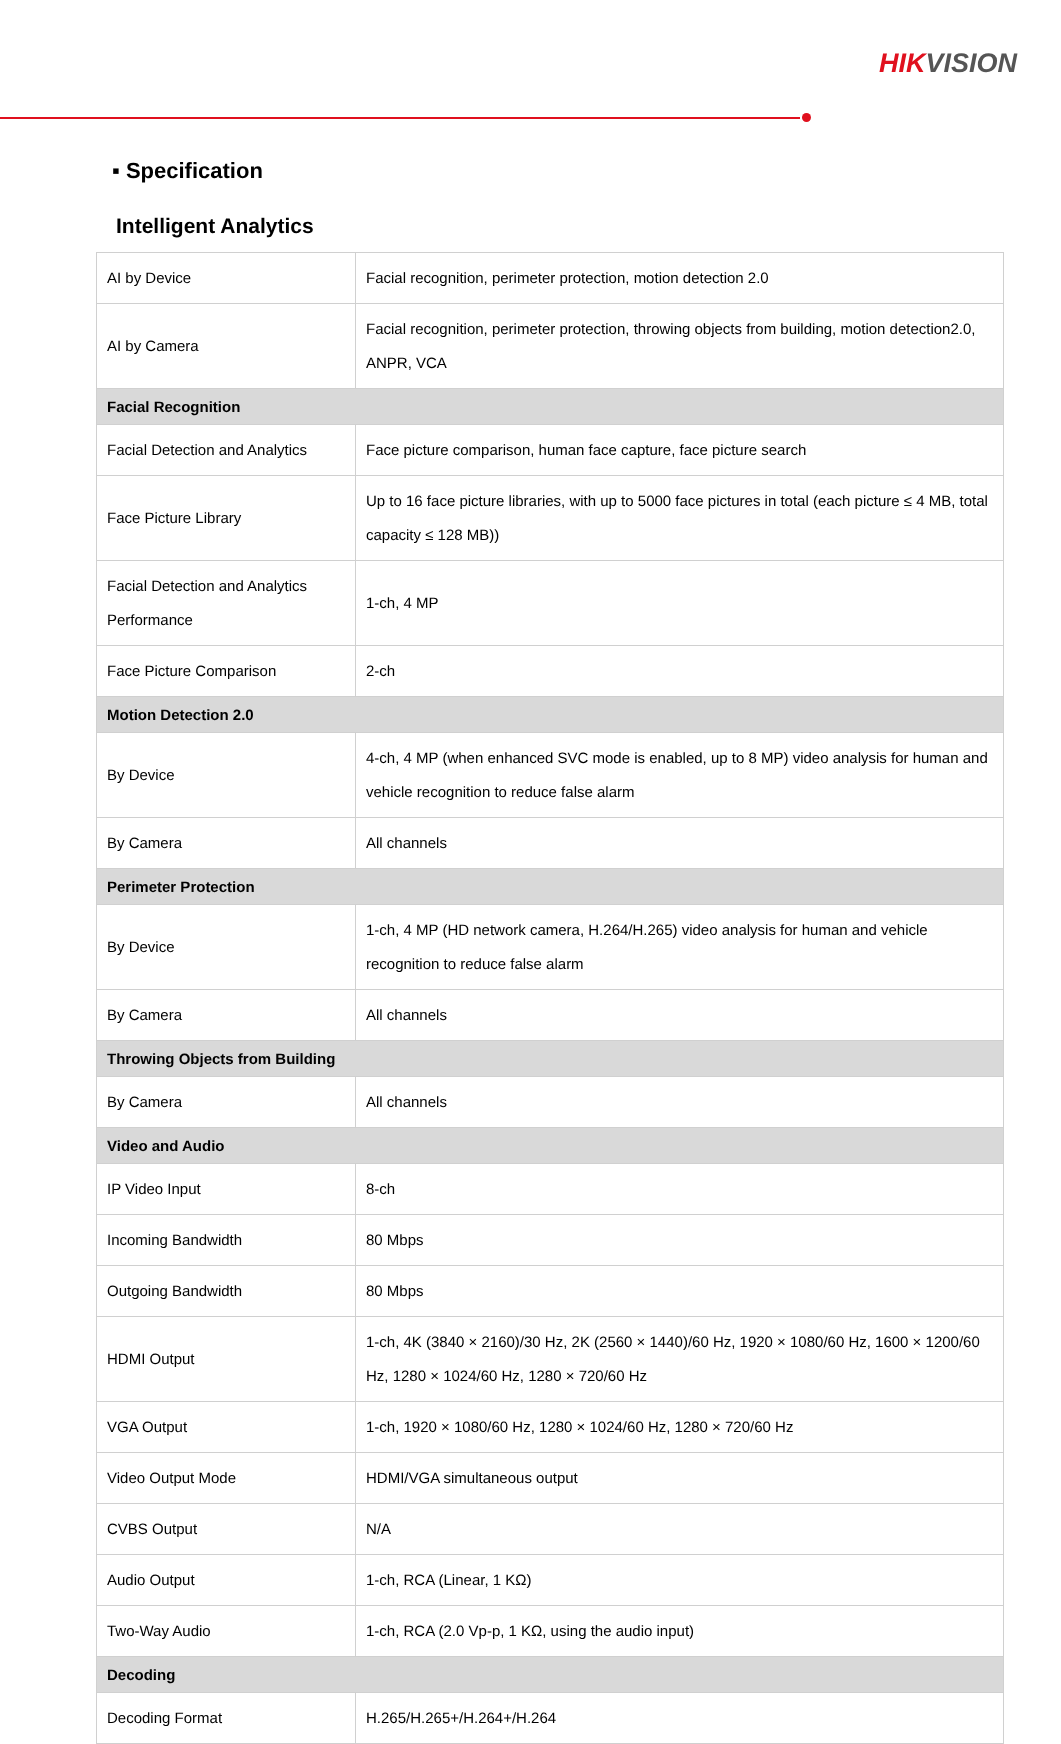HIKVISION
▪ Specification
Intelligent Analytics
| AI by Device | Facial recognition, perimeter protection, motion detection 2.0 |
| AI by Camera | Facial recognition, perimeter protection, throwing objects from building, motion detection2.0, ANPR, VCA |
| Facial Recognition | |
| Facial Detection and Analytics | Face picture comparison, human face capture, face picture search |
| Face Picture Library | Up to 16 face picture libraries, with up to 5000 face pictures in total (each picture ≤ 4 MB, total capacity ≤ 128 MB)) |
| Facial Detection and Analytics Performance | 1-ch, 4 MP |
| Face Picture Comparison | 2-ch |
| Motion Detection 2.0 | |
| By Device | 4-ch, 4 MP (when enhanced SVC mode is enabled, up to 8 MP) video analysis for human and vehicle recognition to reduce false alarm |
| By Camera | All channels |
| Perimeter Protection | |
| By Device | 1-ch, 4 MP (HD network camera, H.264/H.265) video analysis for human and vehicle recognition to reduce false alarm |
| By Camera | All channels |
| Throwing Objects from Building | |
| By Camera | All channels |
| Video and Audio | |
| IP Video Input | 8-ch |
| Incoming Bandwidth | 80 Mbps |
| Outgoing Bandwidth | 80 Mbps |
| HDMI Output | 1-ch, 4K (3840 × 2160)/30 Hz, 2K (2560 × 1440)/60 Hz, 1920 × 1080/60 Hz, 1600 × 1200/60 Hz, 1280 × 1024/60 Hz, 1280 × 720/60 Hz |
| VGA Output | 1-ch, 1920 × 1080/60 Hz, 1280 × 1024/60 Hz, 1280 × 720/60 Hz |
| Video Output Mode | HDMI/VGA simultaneous output |
| CVBS Output | N/A |
| Audio Output | 1-ch, RCA (Linear, 1 KΩ) |
| Two-Way Audio | 1-ch, RCA (2.0 Vp-p, 1 KΩ, using the audio input) |
| Decoding | |
| Decoding Format | H.265/H.265+/H.264+/H.264 |